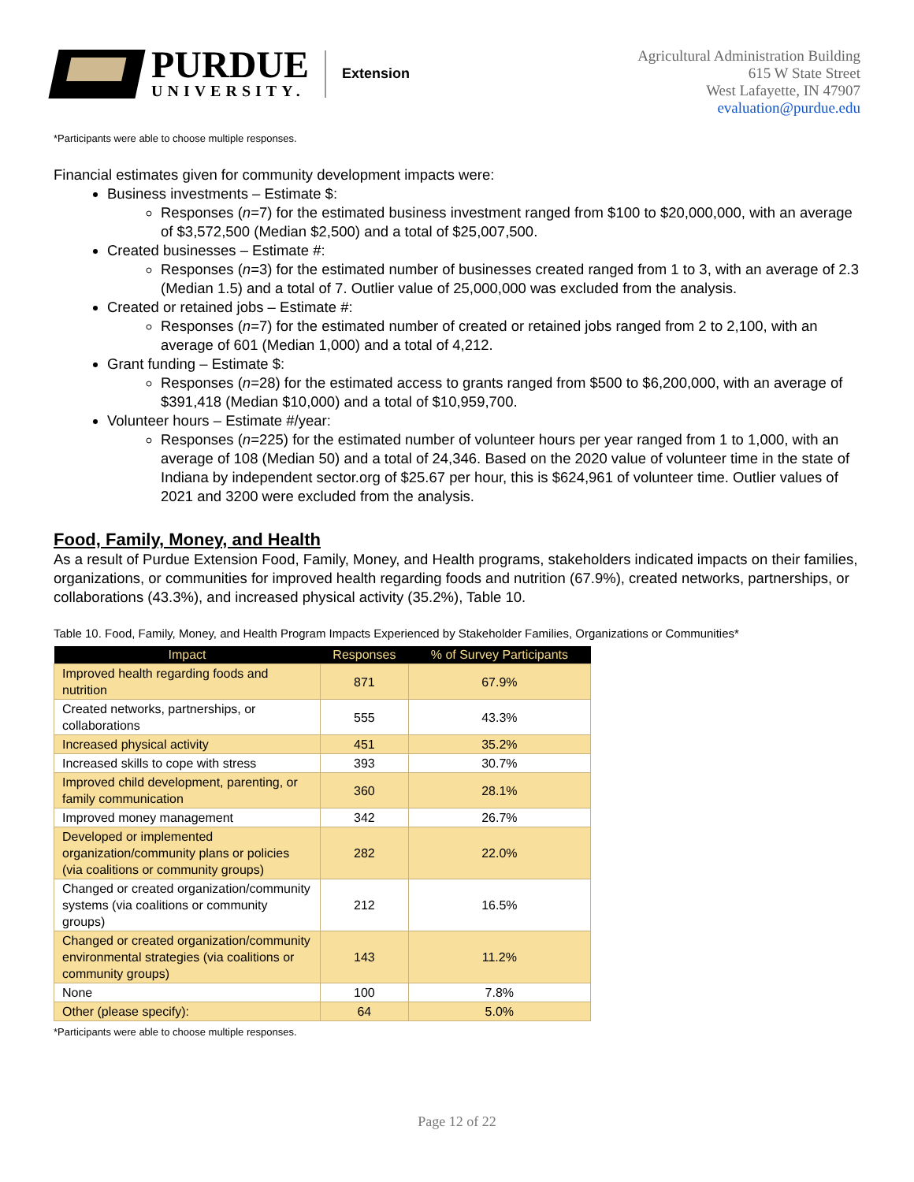PURDUE
UNIVERSITY.
Extension
Agricultural Administration Building
615 W State Street
West Lafayette, IN 47907
evaluation@purdue.edu
*Participants were able to choose multiple responses.
Financial estimates given for community development impacts were:
Business investments – Estimate $:
Responses (n=7) for the estimated business investment ranged from $100 to $20,000,000, with an average of $3,572,500 (Median $2,500) and a total of $25,007,500.
Created businesses – Estimate #:
Responses (n=3) for the estimated number of businesses created ranged from 1 to 3, with an average of 2.3 (Median 1.5) and a total of 7. Outlier value of 25,000,000 was excluded from the analysis.
Created or retained jobs – Estimate #:
Responses (n=7) for the estimated number of created or retained jobs ranged from 2 to 2,100, with an average of 601 (Median 1,000) and a total of 4,212.
Grant funding – Estimate $:
Responses (n=28) for the estimated access to grants ranged from $500 to $6,200,000, with an average of $391,418 (Median $10,000) and a total of $10,959,700.
Volunteer hours – Estimate #/year:
Responses (n=225) for the estimated number of volunteer hours per year ranged from 1 to 1,000, with an average of 108 (Median 50) and a total of 24,346. Based on the 2020 value of volunteer time in the state of Indiana by independent sector.org of $25.67 per hour, this is $624,961 of volunteer time. Outlier values of 2021 and 3200 were excluded from the analysis.
Food, Family, Money, and Health
As a result of Purdue Extension Food, Family, Money, and Health programs, stakeholders indicated impacts on their families, organizations, or communities for improved health regarding foods and nutrition (67.9%), created networks, partnerships, or collaborations (43.3%), and increased physical activity (35.2%), Table 10.
Table 10. Food, Family, Money, and Health Program Impacts Experienced by Stakeholder Families, Organizations or Communities*
| Impact | Responses | % of Survey Participants |
| --- | --- | --- |
| Improved health regarding foods and nutrition | 871 | 67.9% |
| Created networks, partnerships, or collaborations | 555 | 43.3% |
| Increased physical activity | 451 | 35.2% |
| Increased skills to cope with stress | 393 | 30.7% |
| Improved child development, parenting, or family communication | 360 | 28.1% |
| Improved money management | 342 | 26.7% |
| Developed or implemented organization/community plans or policies (via coalitions or community groups) | 282 | 22.0% |
| Changed or created organization/community systems (via coalitions or community groups) | 212 | 16.5% |
| Changed or created organization/community environmental strategies (via coalitions or community groups) | 143 | 11.2% |
| None | 100 | 7.8% |
| Other (please specify): | 64 | 5.0% |
*Participants were able to choose multiple responses.
Page 12 of 22